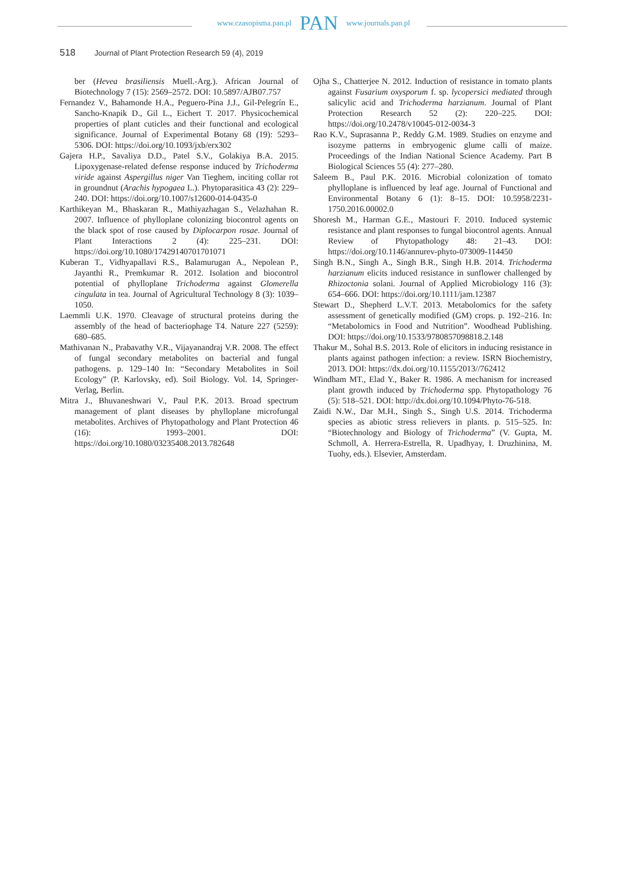www.czasopisma.pan.pl PAN www.journals.pan.pl
518 Journal of Plant Protection Research 59 (4), 2019
ber (Hevea brasiliensis Muell.-Arg.). African Journal of Biotechnology 7 (15): 2569–2572. DOI: 10.5897/AJB07.757
Fernandez V., Bahamonde H.A., Peguero-Pina J.J., Gil-Pelegrín E., Sancho-Knapik D., Gil L., Eichert T. 2017. Physicochemical properties of plant cuticles and their functional and ecological significance. Journal of Experimental Botany 68 (19): 5293–5306. DOI: https://doi.org/10.1093/jxb/erx302
Gajera H.P., Savaliya D.D., Patel S.V., Golakiya B.A. 2015. Lipoxygenase-related defense response induced by Trichoderma viride against Aspergillus niger Van Tieghem, inciting collar rot in groundnut (Arachis hypogaea L.). Phytoparasitica 43 (2): 229–240. DOI: https://doi.org/10.1007/s12600-014-0435-0
Karthikeyan M., Bhaskaran R., Mathiyazhagan S., Velazhahan R. 2007. Influence of phylloplane colonizing biocontrol agents on the black spot of rose caused by Diplocarpon rosae. Journal of Plant Interactions 2 (4): 225–231. DOI: https://doi.org/10.1080/17429140701701071
Kuberan T., Vidhyapallavi R.S., Balamurugan A., Nepolean P., Jayanthi R., Premkumar R. 2012. Isolation and biocontrol potential of phylloplane Trichoderma against Glomerella cingulata in tea. Journal of Agricultural Technology 8 (3): 1039–1050.
Laemmli U.K. 1970. Cleavage of structural proteins during the assembly of the head of bacteriophage T4. Nature 227 (5259): 680–685.
Mathivanan N., Prabavathy V.R., Vijayanandraj V.R. 2008. The effect of fungal secondary metabolites on bacterial and fungal pathogens. p. 129–140 In: “Secondary Metabolites in Soil Ecology” (P. Karlovsky, ed). Soil Biology. Vol. 14, Springer-Verlag, Berlin.
Mitra J., Bhuvaneshwari V., Paul P.K. 2013. Broad spectrum management of plant diseases by phylloplane microfungal metabolites. Archives of Phytopathology and Plant Protection 46 (16): 1993–2001. DOI: https://doi.org/10.1080/03235408.2013.782648
Ojha S., Chatterjee N. 2012. Induction of resistance in tomato plants against Fusarium oxysporum f. sp. lycopersici mediated through salicylic acid and Trichoderma harzianum. Journal of Plant Protection Research 52 (2): 220–225. DOI: https://doi.org/10.2478/v10045-012-0034-3
Rao K.V., Suprasanna P., Reddy G.M. 1989. Studies on enzyme and isozyme patterns in embryogenic glume calli of maize. Proceedings of the Indian National Science Academy. Part B Biological Sciences 55 (4): 277–280.
Saleem B., Paul P.K. 2016. Microbial colonization of tomato phylloplane is influenced by leaf age. Journal of Functional and Environmental Botany 6 (1): 8–15. DOI: 10.5958/2231-1750.2016.00002.0
Shoresh M., Harman G.E., Mastouri F. 2010. Induced systemic resistance and plant responses to fungal biocontrol agents. Annual Review of Phytopathology 48: 21–43. DOI: https://doi.org/10.1146/annurev-phyto-073009-114450
Singh B.N., Singh A., Singh B.R., Singh H.B. 2014. Trichoderma harzianum elicits induced resistance in sunflower challenged by Rhizoctonia solani. Journal of Applied Microbiology 116 (3): 654–666. DOI: https://doi.org/10.1111/jam.12387
Stewart D., Shepherd L.V.T. 2013. Metabolomics for the safety assessment of genetically modified (GM) crops. p. 192–216. In: “Metabolomics in Food and Nutrition”. Woodhead Publishing. DOI: https://doi.org/10.1533/9780857098818.2.148
Thakur M., Sohal B.S. 2013. Role of elicitors in inducing resistance in plants against pathogen infection: a review. ISRN Biochemistry, 2013. DOI: https://dx.doi.org/10.1155/2013//762412
Windham MT., Elad Y., Baker R. 1986. A mechanism for increased plant growth induced by Trichoderma spp. Phytopathology 76 (5): 518–521. DOI: http://dx.doi.org/10.1094/Phyto-76-518.
Zaidi N.W., Dar M.H., Singh S., Singh U.S. 2014. Trichoderma species as abiotic stress relievers in plants. p. 515–525. In: “Biotechnology and Biology of Trichoderma” (V. Gupta, M. Schmoll, A. Herrera-Estrella, R. Upadhyay, I. Druzhinina, M. Tuohy, eds.). Elsevier, Amsterdam.